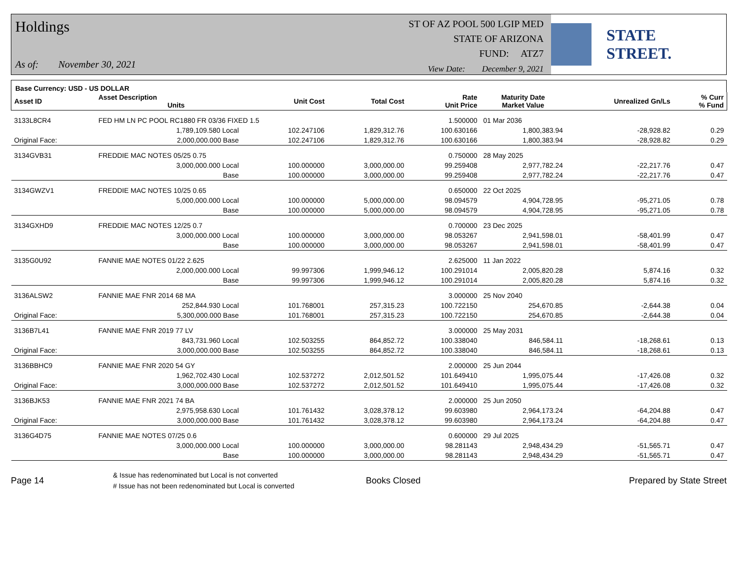Holdings
As of: November 30, 2021
ST OF AZ POOL 500 LGIP MED
STATE OF ARIZONA
FUND: ATZ7
View Date: December 9, 2021
STATE STREET.
Base Currency: USD - US DOLLAR
| Asset ID | Asset Description Units | | Unit Cost | Total Cost | Rate Unit Price | Maturity Date Market Value | Unrealized Gn/Ls | % Curr % Fund |
| --- | --- | --- | --- | --- | --- | --- | --- | --- |
| 3133L8CR4 | FED HM LN PC POOL RC1880 FR 03/36 FIXED 1.5 | | | | 1.500000 | 01 Mar 2036 | | |
| | 1,789,109.580 Local | | 102.247106 | 1,829,312.76 | 100.630166 | 1,800,383.94 | -28,928.82 | 0.29 |
| Original Face: | 2,000,000.000 Base | | 102.247106 | 1,829,312.76 | 100.630166 | 1,800,383.94 | -28,928.82 | 0.29 |
| 3134GVB31 | FREDDIE MAC NOTES 05/25 0.75 | | | | 0.750000 | 28 May 2025 | | |
| | 3,000,000.000 Local | | 100.000000 | 3,000,000.00 | 99.259408 | 2,977,782.24 | -22,217.76 | 0.47 |
| | Base | | 100.000000 | 3,000,000.00 | 99.259408 | 2,977,782.24 | -22,217.76 | 0.47 |
| 3134GWZV1 | FREDDIE MAC NOTES 10/25 0.65 | | | | 0.650000 | 22 Oct 2025 | | |
| | 5,000,000.000 Local | | 100.000000 | 5,000,000.00 | 98.094579 | 4,904,728.95 | -95,271.05 | 0.78 |
| | Base | | 100.000000 | 5,000,000.00 | 98.094579 | 4,904,728.95 | -95,271.05 | 0.78 |
| 3134GXHD9 | FREDDIE MAC NOTES 12/25 0.7 | | | | 0.700000 | 23 Dec 2025 | | |
| | 3,000,000.000 Local | | 100.000000 | 3,000,000.00 | 98.053267 | 2,941,598.01 | -58,401.99 | 0.47 |
| | Base | | 100.000000 | 3,000,000.00 | 98.053267 | 2,941,598.01 | -58,401.99 | 0.47 |
| 3135G0U92 | FANNIE MAE NOTES 01/22 2.625 | | | | 2.625000 | 11 Jan 2022 | | |
| | 2,000,000.000 Local | | 99.997306 | 1,999,946.12 | 100.291014 | 2,005,820.28 | 5,874.16 | 0.32 |
| | Base | | 99.997306 | 1,999,946.12 | 100.291014 | 2,005,820.28 | 5,874.16 | 0.32 |
| 3136ALSW2 | FANNIE MAE FNR 2014 68 MA | | | | 3.000000 | 25 Nov 2040 | | |
| | 252,844.930 Local | | 101.768001 | 257,315.23 | 100.722150 | 254,670.85 | -2,644.38 | 0.04 |
| Original Face: | 5,300,000.000 Base | | 101.768001 | 257,315.23 | 100.722150 | 254,670.85 | -2,644.38 | 0.04 |
| 3136B7L41 | FANNIE MAE FNR 2019 77 LV | | | | 3.000000 | 25 May 2031 | | |
| | 843,731.960 Local | | 102.503255 | 864,852.72 | 100.338040 | 846,584.11 | -18,268.61 | 0.13 |
| Original Face: | 3,000,000.000 Base | | 102.503255 | 864,852.72 | 100.338040 | 846,584.11 | -18,268.61 | 0.13 |
| 3136BBHC9 | FANNIE MAE FNR 2020 54 GY | | | | 2.000000 | 25 Jun 2044 | | |
| | 1,962,702.430 Local | | 102.537272 | 2,012,501.52 | 101.649410 | 1,995,075.44 | -17,426.08 | 0.32 |
| Original Face: | 3,000,000.000 Base | | 102.537272 | 2,012,501.52 | 101.649410 | 1,995,075.44 | -17,426.08 | 0.32 |
| 3136BJK53 | FANNIE MAE FNR 2021 74 BA | | | | 2.000000 | 25 Jun 2050 | | |
| | 2,975,958.630 Local | | 101.761432 | 3,028,378.12 | 99.603980 | 2,964,173.24 | -64,204.88 | 0.47 |
| Original Face: | 3,000,000.000 Base | | 101.761432 | 3,028,378.12 | 99.603980 | 2,964,173.24 | -64,204.88 | 0.47 |
| 3136G4D75 | FANNIE MAE NOTES 07/25 0.6 | | | | 0.600000 | 29 Jul 2025 | | |
| | 3,000,000.000 Local | | 100.000000 | 3,000,000.00 | 98.281143 | 2,948,434.29 | -51,565.71 | 0.47 |
| | Base | | 100.000000 | 3,000,000.00 | 98.281143 | 2,948,434.29 | -51,565.71 | 0.47 |
Page 14 & Issue has redenominated but Local is not converted
# Issue has not been redenominated but Local is converted Books Closed Prepared by State Street